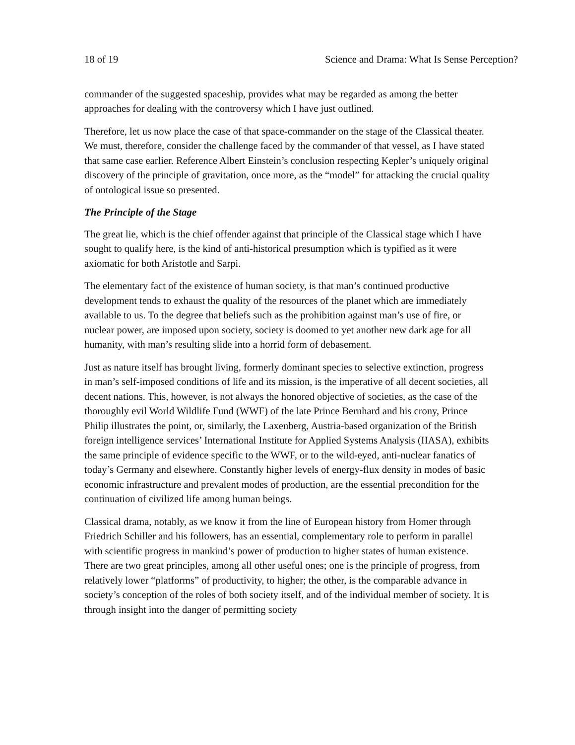18 of 19 Science and Drama: What Is Sense Perception?
commander of the suggested spaceship, provides what may be regarded as among the better approaches for dealing with the controversy which I have just outlined.
Therefore, let us now place the case of that space-commander on the stage of the Classical theater. We must, therefore, consider the challenge faced by the commander of that vessel, as I have stated that same case earlier. Reference Albert Einstein’s conclusion respecting Kepler’s uniquely original discovery of the principle of gravitation, once more, as the “model” for attacking the crucial quality of ontological issue so presented.
The Principle of the Stage
The great lie, which is the chief offender against that principle of the Classical stage which I have sought to qualify here, is the kind of anti-historical presumption which is typified as it were axiomatic for both Aristotle and Sarpi.
The elementary fact of the existence of human society, is that man’s continued productive development tends to exhaust the quality of the resources of the planet which are immediately available to us. To the degree that beliefs such as the prohibition against man’s use of fire, or nuclear power, are imposed upon society, society is doomed to yet another new dark age for all humanity, with man’s resulting slide into a horrid form of debasement.
Just as nature itself has brought living, formerly dominant species to selective extinction, progress in man’s self-imposed conditions of life and its mission, is the imperative of all decent societies, all decent nations. This, however, is not always the honored objective of societies, as the case of the thoroughly evil World Wildlife Fund (WWF) of the late Prince Bernhard and his crony, Prince Philip illustrates the point, or, similarly, the Laxenberg, Austria-based organization of the British foreign intelligence services’ International Institute for Applied Systems Analysis (IIASA), exhibits the same principle of evidence specific to the WWF, or to the wild-eyed, anti-nuclear fanatics of today’s Germany and elsewhere. Constantly higher levels of energy-flux density in modes of basic economic infrastructure and prevalent modes of production, are the essential precondition for the continuation of civilized life among human beings.
Classical drama, notably, as we know it from the line of European history from Homer through Friedrich Schiller and his followers, has an essential, complementary role to perform in parallel with scientific progress in mankind’s power of production to higher states of human existence. There are two great principles, among all other useful ones; one is the principle of progress, from relatively lower “platforms” of productivity, to higher; the other, is the comparable advance in society’s conception of the roles of both society itself, and of the individual member of society. It is through insight into the danger of permitting society